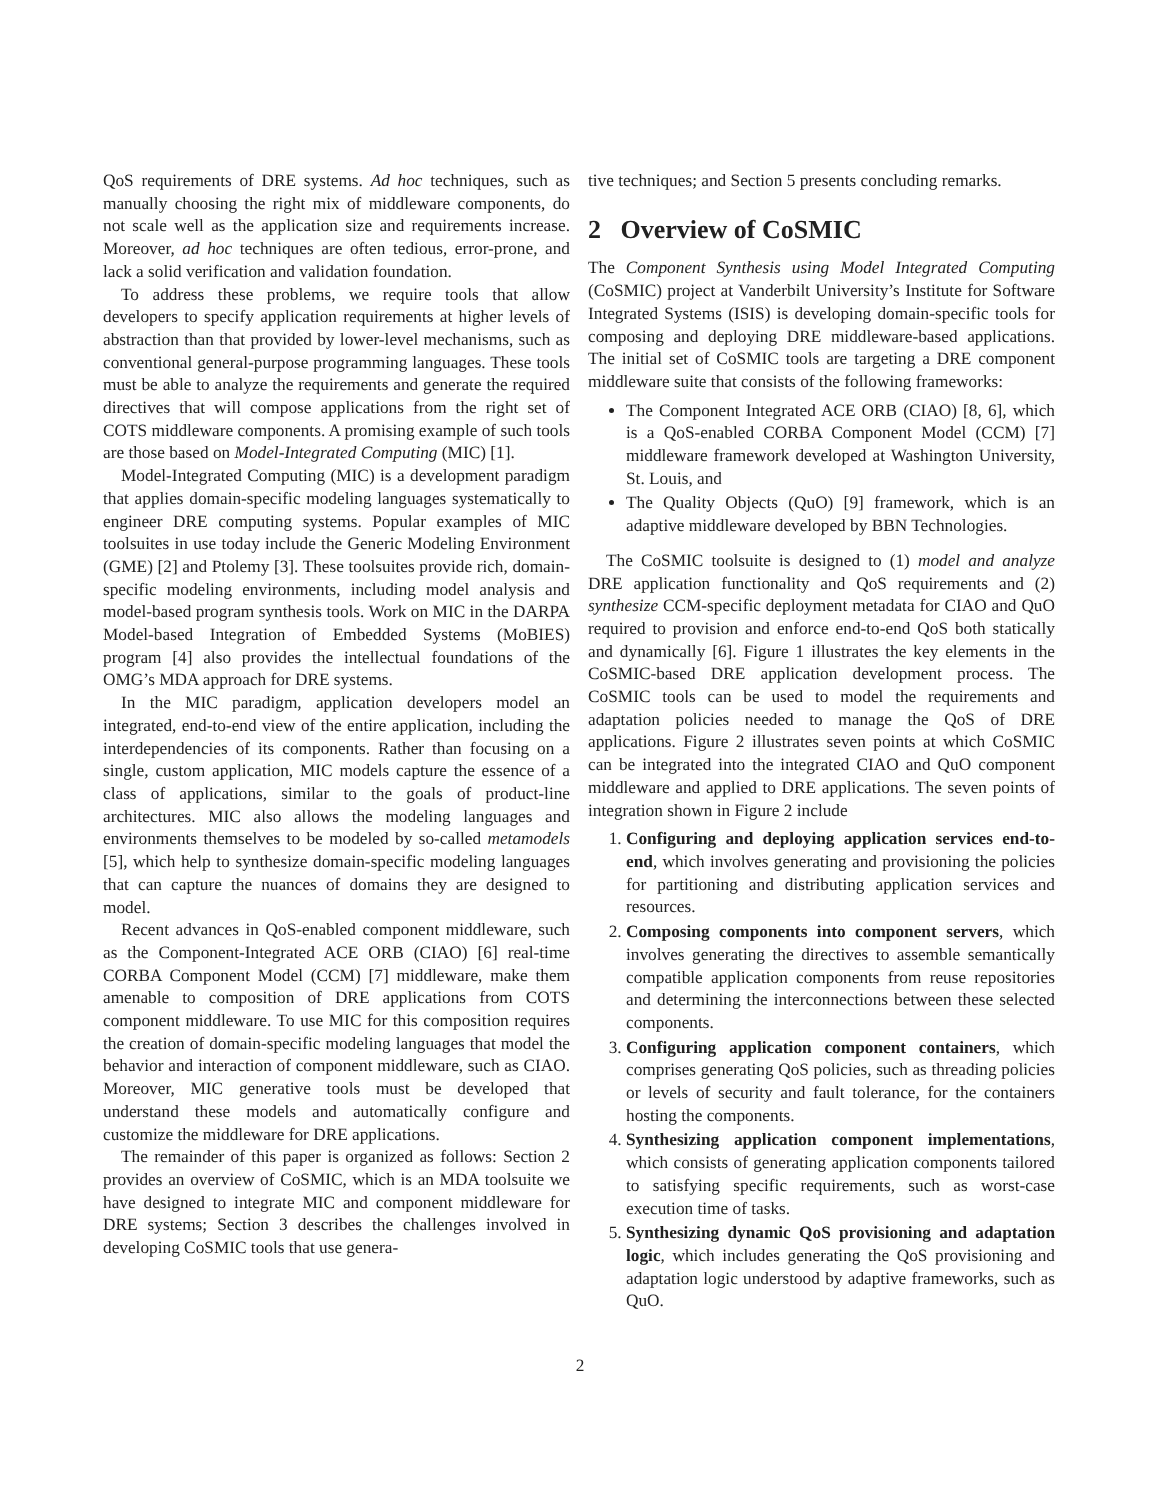QoS requirements of DRE systems. Ad hoc techniques, such as manually choosing the right mix of middleware components, do not scale well as the application size and requirements increase. Moreover, ad hoc techniques are often tedious, error-prone, and lack a solid verification and validation foundation.
To address these problems, we require tools that allow developers to specify application requirements at higher levels of abstraction than that provided by lower-level mechanisms, such as conventional general-purpose programming languages. These tools must be able to analyze the requirements and generate the required directives that will compose applications from the right set of COTS middleware components. A promising example of such tools are those based on Model-Integrated Computing (MIC) [1].
Model-Integrated Computing (MIC) is a development paradigm that applies domain-specific modeling languages systematically to engineer DRE computing systems. Popular examples of MIC toolsuites in use today include the Generic Modeling Environment (GME) [2] and Ptolemy [3]. These toolsuites provide rich, domain-specific modeling environments, including model analysis and model-based program synthesis tools. Work on MIC in the DARPA Model-based Integration of Embedded Systems (MoBIES) program [4] also provides the intellectual foundations of the OMG’s MDA approach for DRE systems.
In the MIC paradigm, application developers model an integrated, end-to-end view of the entire application, including the interdependencies of its components. Rather than focusing on a single, custom application, MIC models capture the essence of a class of applications, similar to the goals of product-line architectures. MIC also allows the modeling languages and environments themselves to be modeled by so-called metamodels [5], which help to synthesize domain-specific modeling languages that can capture the nuances of domains they are designed to model.
Recent advances in QoS-enabled component middleware, such as the Component-Integrated ACE ORB (CIAO) [6] real-time CORBA Component Model (CCM) [7] middleware, make them amenable to composition of DRE applications from COTS component middleware. To use MIC for this composition requires the creation of domain-specific modeling languages that model the behavior and interaction of component middleware, such as CIAO. Moreover, MIC generative tools must be developed that understand these models and automatically configure and customize the middleware for DRE applications.
The remainder of this paper is organized as follows: Section 2 provides an overview of CoSMIC, which is an MDA toolsuite we have designed to integrate MIC and component middleware for DRE systems; Section 3 describes the challenges involved in developing CoSMIC tools that use genera-
tive techniques; and Section 5 presents concluding remarks.
2 Overview of CoSMIC
The Component Synthesis using Model Integrated Computing (CoSMIC) project at Vanderbilt University’s Institute for Software Integrated Systems (ISIS) is developing domain-specific tools for composing and deploying DRE middleware-based applications. The initial set of CoSMIC tools are targeting a DRE component middleware suite that consists of the following frameworks:
The Component Integrated ACE ORB (CIAO) [8, 6], which is a QoS-enabled CORBA Component Model (CCM) [7] middleware framework developed at Washington University, St. Louis, and
The Quality Objects (QuO) [9] framework, which is an adaptive middleware developed by BBN Technologies.
The CoSMIC toolsuite is designed to (1) model and analyze DRE application functionality and QoS requirements and (2) synthesize CCM-specific deployment metadata for CIAO and QuO required to provision and enforce end-to-end QoS both statically and dynamically [6]. Figure 1 illustrates the key elements in the CoSMIC-based DRE application development process. The CoSMIC tools can be used to model the requirements and adaptation policies needed to manage the QoS of DRE applications. Figure 2 illustrates seven points at which CoSMIC can be integrated into the integrated CIAO and QuO component middleware and applied to DRE applications. The seven points of integration shown in Figure 2 include
1. Configuring and deploying application services end-to-end, which involves generating and provisioning the policies for partitioning and distributing application services and resources.
2. Composing components into component servers, which involves generating the directives to assemble semantically compatible application components from reuse repositories and determining the interconnections between these selected components.
3. Configuring application component containers, which comprises generating QoS policies, such as threading policies or levels of security and fault tolerance, for the containers hosting the components.
4. Synthesizing application component implementations, which consists of generating application components tailored to satisfying specific requirements, such as worst-case execution time of tasks.
5. Synthesizing dynamic QoS provisioning and adaptation logic, which includes generating the QoS provisioning and adaptation logic understood by adaptive frameworks, such as QuO.
2